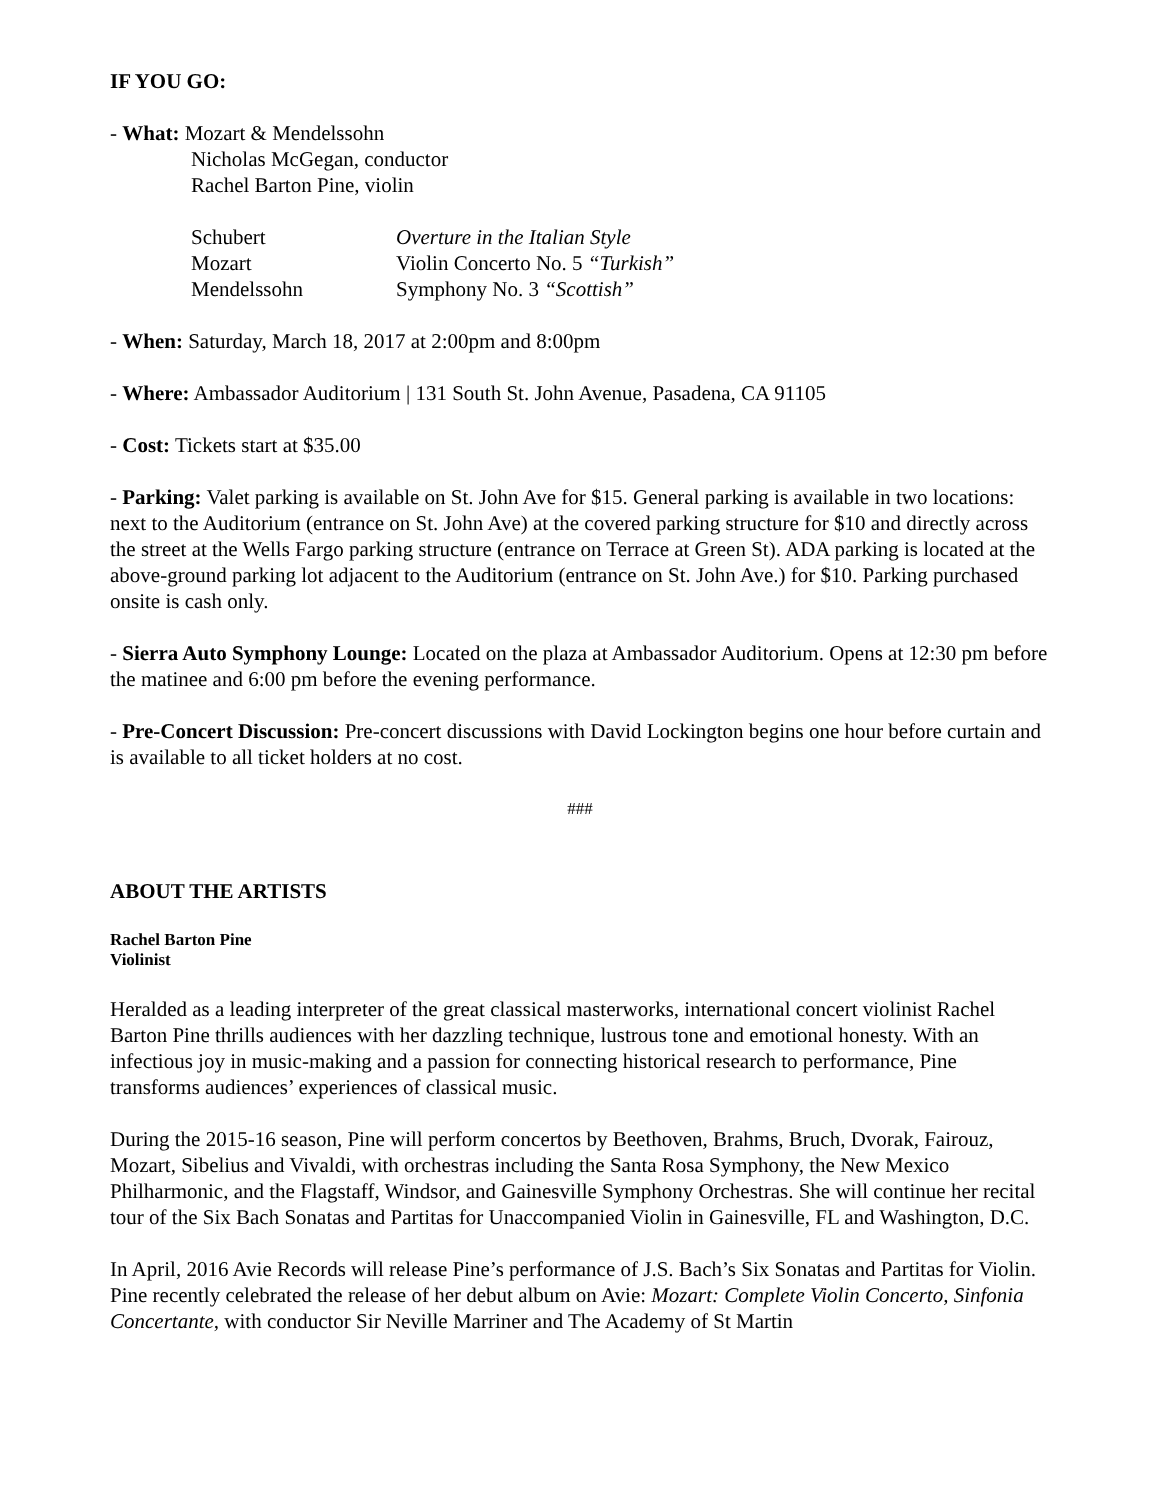IF YOU GO:
- What: Mozart & Mendelssohn
Nicholas McGegan, conductor
Rachel Barton Pine, violin
| Schubert | Overture in the Italian Style |
| Mozart | Violin Concerto No. 5 “Turkish” |
| Mendelssohn | Symphony No. 3 “Scottish” |
- When: Saturday, March 18, 2017 at 2:00pm and 8:00pm
- Where: Ambassador Auditorium | 131 South St. John Avenue, Pasadena, CA 91105
- Cost: Tickets start at $35.00
- Parking: Valet parking is available on St. John Ave for $15. General parking is available in two locations: next to the Auditorium (entrance on St. John Ave) at the covered parking structure for $10 and directly across the street at the Wells Fargo parking structure (entrance on Terrace at Green St). ADA parking is located at the above-ground parking lot adjacent to the Auditorium (entrance on St. John Ave.) for $10. Parking purchased onsite is cash only.
- Sierra Auto Symphony Lounge: Located on the plaza at Ambassador Auditorium. Opens at 12:30 pm before the matinee and 6:00 pm before the evening performance.
- Pre-Concert Discussion: Pre-concert discussions with David Lockington begins one hour before curtain and is available to all ticket holders at no cost.
###
ABOUT THE ARTISTS
Rachel Barton Pine
Violinist
Heralded as a leading interpreter of the great classical masterworks, international concert violinist Rachel Barton Pine thrills audiences with her dazzling technique, lustrous tone and emotional honesty. With an infectious joy in music-making and a passion for connecting historical research to performance, Pine transforms audiences’ experiences of classical music.
During the 2015-16 season, Pine will perform concertos by Beethoven, Brahms, Bruch, Dvorak, Fairouz, Mozart, Sibelius and Vivaldi, with orchestras including the Santa Rosa Symphony, the New Mexico Philharmonic, and the Flagstaff, Windsor, and Gainesville Symphony Orchestras. She will continue her recital tour of the Six Bach Sonatas and Partitas for Unaccompanied Violin in Gainesville, FL and Washington, D.C.
In April, 2016 Avie Records will release Pine’s performance of J.S. Bach’s Six Sonatas and Partitas for Violin. Pine recently celebrated the release of her debut album on Avie: Mozart: Complete Violin Concerto, Sinfonia Concertante, with conductor Sir Neville Marriner and The Academy of St Martin